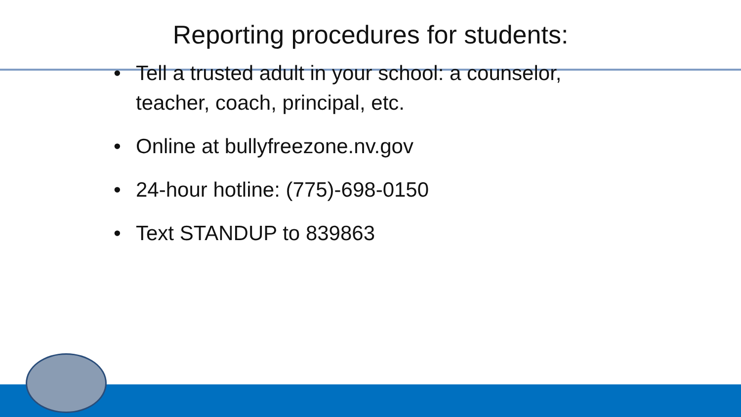Reporting procedures for students:
• Tell a trusted adult in your school: a counselor, teacher, coach, principal, etc.
• Online at bullyfreezone.nv.gov
• 24-hour hotline: (775)-698-0150
• Text STANDUP to 839863